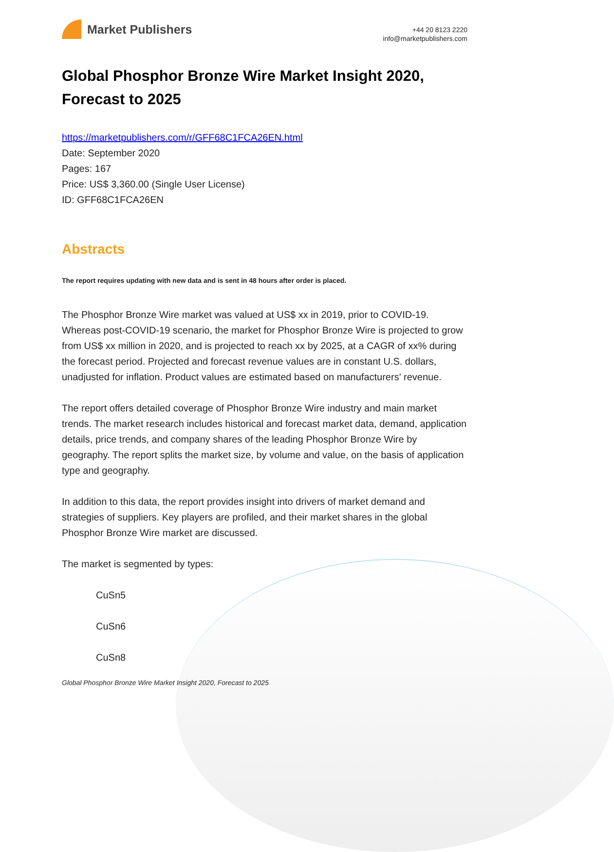Market Publishers
+44 20 8123 2220
info@marketpublishers.com
Global Phosphor Bronze Wire Market Insight 2020, Forecast to 2025
https://marketpublishers.com/r/GFF68C1FCA26EN.html
Date: September 2020
Pages: 167
Price: US$ 3,360.00 (Single User License)
ID: GFF68C1FCA26EN
Abstracts
The report requires updating with new data and is sent in 48 hours after order is placed.
The Phosphor Bronze Wire market was valued at US$ xx in 2019, prior to COVID-19. Whereas post-COVID-19 scenario, the market for Phosphor Bronze Wire is projected to grow from US$ xx million in 2020, and is projected to reach xx by 2025, at a CAGR of xx% during the forecast period. Projected and forecast revenue values are in constant U.S. dollars, unadjusted for inflation. Product values are estimated based on manufacturers' revenue.
The report offers detailed coverage of Phosphor Bronze Wire industry and main market trends. The market research includes historical and forecast market data, demand, application details, price trends, and company shares of the leading Phosphor Bronze Wire by geography. The report splits the market size, by volume and value, on the basis of application type and geography.
In addition to this data, the report provides insight into drivers of market demand and strategies of suppliers. Key players are profiled, and their market shares in the global Phosphor Bronze Wire market are discussed.
The market is segmented by types:
CuSn5
CuSn6
CuSn8
Global Phosphor Bronze Wire Market Insight 2020, Forecast to 2025